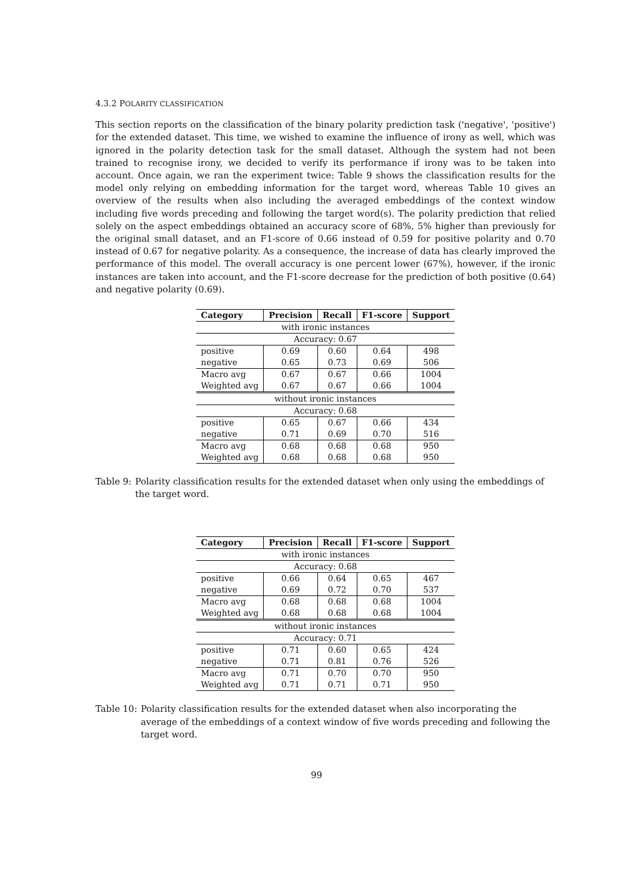4.3.2 POLARITY CLASSIFICATION
This section reports on the classification of the binary polarity prediction task ('negative', 'positive') for the extended dataset. This time, we wished to examine the influence of irony as well, which was ignored in the polarity detection task for the small dataset. Although the system had not been trained to recognise irony, we decided to verify its performance if irony was to be taken into account. Once again, we ran the experiment twice: Table 9 shows the classification results for the model only relying on embedding information for the target word, whereas Table 10 gives an overview of the results when also including the averaged embeddings of the context window including five words preceding and following the target word(s). The polarity prediction that relied solely on the aspect embeddings obtained an accuracy score of 68%, 5% higher than previously for the original small dataset, and an F1-score of 0.66 instead of 0.59 for positive polarity and 0.70 instead of 0.67 for negative polarity. As a consequence, the increase of data has clearly improved the performance of this model. The overall accuracy is one percent lower (67%), however, if the ironic instances are taken into account, and the F1-score decrease for the prediction of both positive (0.64) and negative polarity (0.69).
| Category | Precision | Recall | F1-score | Support |
| --- | --- | --- | --- | --- |
| with ironic instances | | | | |
| Accuracy: 0.67 | | | | |
| positive | 0.69 | 0.60 | 0.64 | 498 |
| negative | 0.65 | 0.73 | 0.69 | 506 |
| Macro avg | 0.67 | 0.67 | 0.66 | 1004 |
| Weighted avg | 0.67 | 0.67 | 0.66 | 1004 |
| without ironic instances | | | | |
| Accuracy: 0.68 | | | | |
| positive | 0.65 | 0.67 | 0.66 | 434 |
| negative | 0.71 | 0.69 | 0.70 | 516 |
| Macro avg | 0.68 | 0.68 | 0.68 | 950 |
| Weighted avg | 0.68 | 0.68 | 0.68 | 950 |
Table 9: Polarity classification results for the extended dataset when only using the embeddings of the target word.
| Category | Precision | Recall | F1-score | Support |
| --- | --- | --- | --- | --- |
| with ironic instances | | | | |
| Accuracy: 0.68 | | | | |
| positive | 0.66 | 0.64 | 0.65 | 467 |
| negative | 0.69 | 0.72 | 0.70 | 537 |
| Macro avg | 0.68 | 0.68 | 0.68 | 1004 |
| Weighted avg | 0.68 | 0.68 | 0.68 | 1004 |
| without ironic instances | | | | |
| Accuracy: 0.71 | | | | |
| positive | 0.71 | 0.60 | 0.65 | 424 |
| negative | 0.71 | 0.81 | 0.76 | 526 |
| Macro avg | 0.71 | 0.70 | 0.70 | 950 |
| Weighted avg | 0.71 | 0.71 | 0.71 | 950 |
Table 10: Polarity classification results for the extended dataset when also incorporating the average of the embeddings of a context window of five words preceding and following the target word.
99